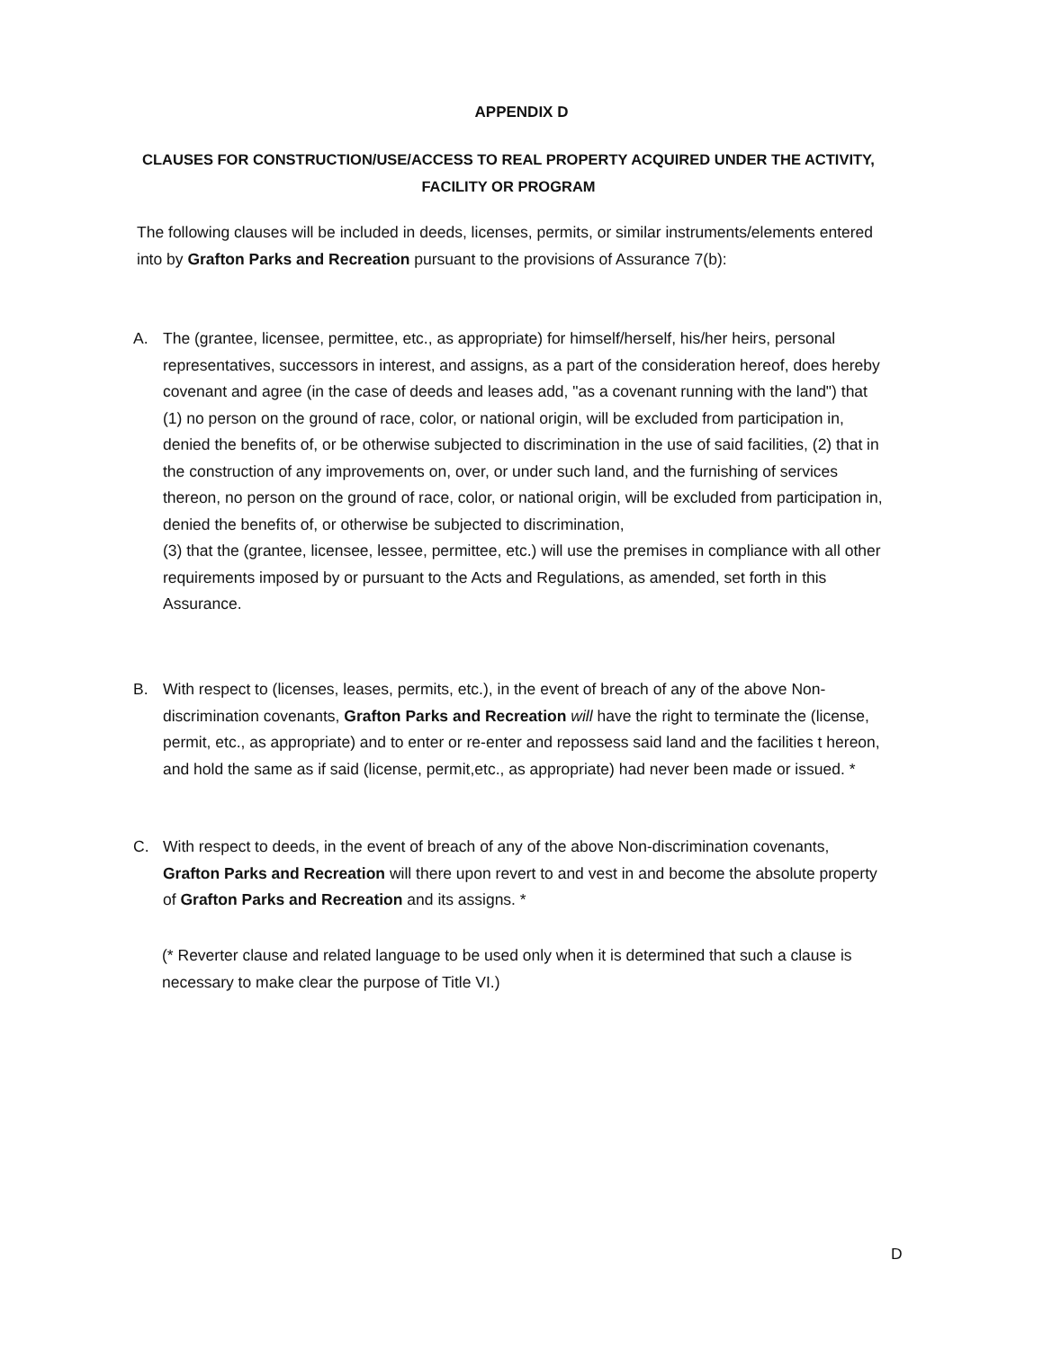APPENDIX D
CLAUSES FOR CONSTRUCTION/USE/ACCESS TO REAL PROPERTY ACQUIRED UNDER THE ACTIVITY, FACILITY OR PROGRAM
The following clauses will be included in deeds, licenses, permits, or similar instruments/elements entered into by Grafton Parks and Recreation pursuant to the provisions of Assurance 7(b):
A. The (grantee, licensee, permittee, etc., as appropriate) for himself/herself, his/her heirs, personal representatives, successors in interest, and assigns, as a part of the consideration hereof, does hereby covenant and agree (in the case of deeds and leases add, "as a covenant running with the land") that (1) no person on the ground of race, color, or national origin, will be excluded from participation in, denied the benefits of, or be otherwise subjected to discrimination in the use of said facilities, (2) that in the construction of any improvements on, over, or under such land, and the furnishing of services thereon, no person on the ground of race, color, or national origin, will be excluded from participation in, denied the benefits of, or otherwise be subjected to discrimination,
(3) that the (grantee, licensee, lessee, permittee, etc.) will use the premises in compliance with all other requirements imposed by or pursuant to the Acts and Regulations, as amended, set forth in this Assurance.
B. With respect to (licenses, leases, permits, etc.), in the event of breach of any of the above Non- discrimination covenants, Grafton Parks and Recreation will have the right to terminate the (license, permit, etc., as appropriate) and to enter or re-enter and repossess said land and the facilities t hereon, and hold the same as if said (license, permit,etc., as appropriate) had never been made or issued. *
C. With respect to deeds, in the event of breach of any of the above Non-discrimination covenants, Grafton Parks and Recreation will there upon revert to and vest in and become the absolute property of Grafton Parks and Recreation and its assigns. *
(* Reverter clause and related language to be used only when it is determined that such a clause is necessary to make clear the purpose of Title VI.)
D